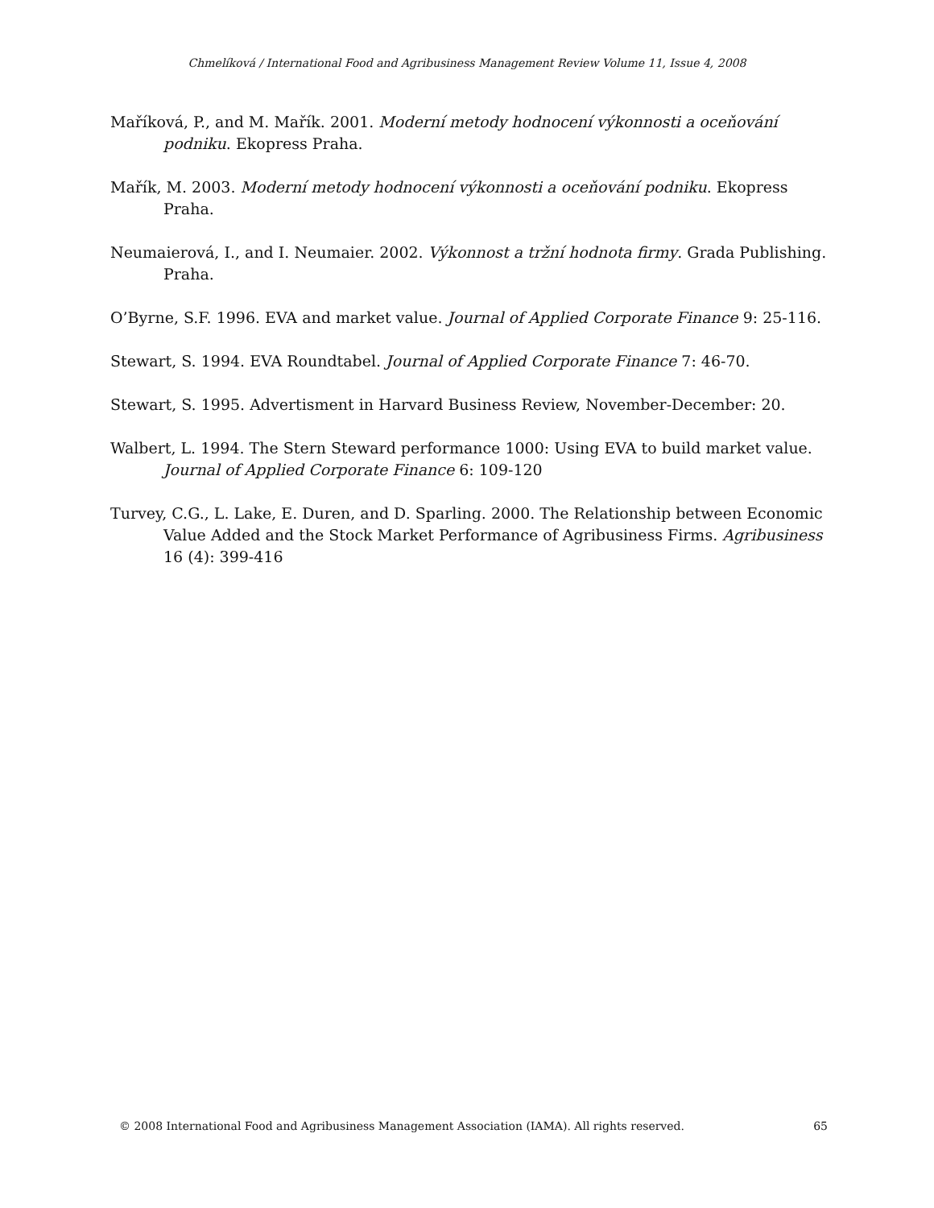Chmelíková / International Food and Agribusiness Management Review Volume 11, Issue 4, 2008
Maříková, P., and M. Mařík. 2001. Moderní metody hodnocení výkonnosti a oceňování podniku. Ekopress Praha.
Mařík, M. 2003. Moderní metody hodnocení výkonnosti a oceňování podniku. Ekopress Praha.
Neumaierová, I., and I. Neumaier. 2002. Výkonnost a tržní hodnota firmy. Grada Publishing. Praha.
O’Byrne, S.F. 1996. EVA and market value. Journal of Applied Corporate Finance 9: 25-116.
Stewart, S. 1994. EVA Roundtabel. Journal of Applied Corporate Finance 7: 46-70.
Stewart, S. 1995. Advertisment in Harvard Business Review, November-December: 20.
Walbert, L. 1994. The Stern Steward performance 1000: Using EVA to build market value. Journal of Applied Corporate Finance 6: 109-120
Turvey, C.G., L. Lake, E. Duren, and D. Sparling. 2000. The Relationship between Economic Value Added and the Stock Market Performance of Agribusiness Firms. Agribusiness 16 (4): 399-416
© 2008 International Food and Agribusiness Management Association (IAMA). All rights reserved. 65